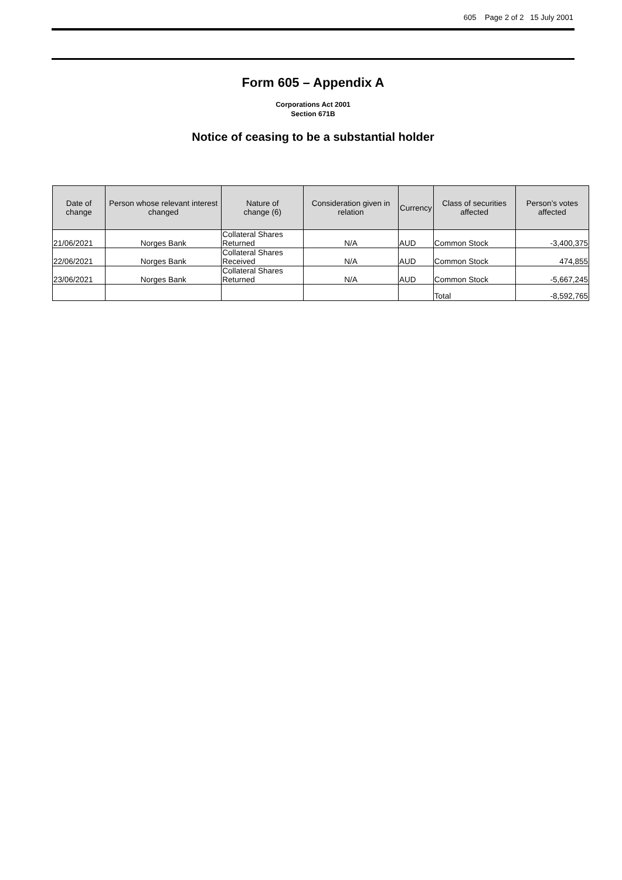605 Page 2 of 2 15 July 2001
Form 605 – Appendix A
Corporations Act 2001
Section 671B
Notice of ceasing to be a substantial holder
| Date of change | Person whose relevant interest changed | Nature of change (6) | Consideration given in relation | Currency | Class of securities affected | Person’s votes affected |
| --- | --- | --- | --- | --- | --- | --- |
| 21/06/2021 | Norges Bank | Collateral Shares Returned | N/A | AUD | Common Stock | -3,400,375 |
| 22/06/2021 | Norges Bank | Collateral Shares Received | N/A | AUD | Common Stock | 474,855 |
| 23/06/2021 | Norges Bank | Collateral Shares Returned | N/A | AUD | Common Stock | -5,667,245 |
| | | | | | Total | -8,592,765 |